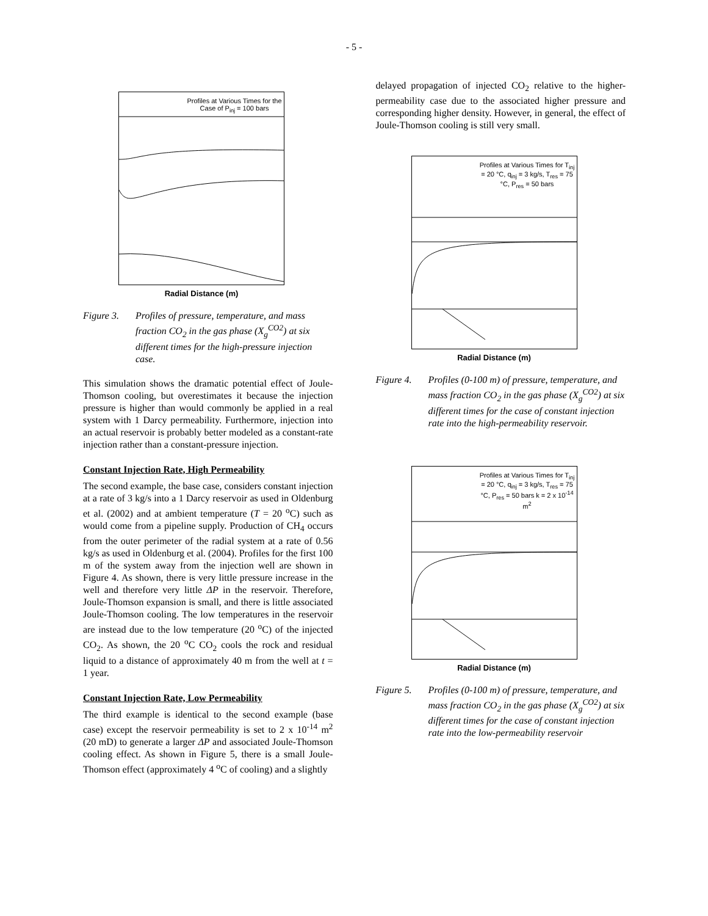- 5 -
Profiles at Various Times for the Case of P<sub>inj</sub> = 100 bars
Radial Distance (m)
Figure 3. Profiles of pressure, temperature, and mass fraction CO<sub>2</sub> in the gas phase (X<sub>g</sub><sup>CO2</sup>) at six different times for the high-pressure injection case.
This simulation shows the dramatic potential effect of Joule-Thomson cooling, but overestimates it because the injection pressure is higher than would commonly be applied in a real system with 1 Darcy permeability. Furthermore, injection into an actual reservoir is probably better modeled as a constant-rate injection rather than a constant-pressure injection.
Constant Injection Rate, High Permeability
The second example, the base case, considers constant injection at a rate of 3 kg/s into a 1 Darcy reservoir as used in Oldenburg et al. (2002) and at ambient temperature (T = 20 <sup>o</sup>C) such as would come from a pipeline supply. Production of CH<sub>4</sub> occurs from the outer perimeter of the radial system at a rate of 0.56 kg/s as used in Oldenburg et al. (2004). Profiles for the first 100 m of the system away from the injection well are shown in Figure 4. As shown, there is very little pressure increase in the well and therefore very little ΔP in the reservoir. Therefore, Joule-Thomson expansion is small, and there is little associated Joule-Thomson cooling. The low temperatures in the reservoir are instead due to the low temperature (20 <sup>o</sup>C) of the injected CO<sub>2</sub>. As shown, the 20 <sup>o</sup>C CO<sub>2</sub> cools the rock and residual liquid to a distance of approximately 40 m from the well at t = 1 year.
Constant Injection Rate, Low Permeability
The third example is identical to the second example (base case) except the reservoir permeability is set to 2 x 10<sup>-14</sup> m<sup>2</sup> (20 mD) to generate a larger ΔP and associated Joule-Thomson cooling effect. As shown in Figure 5, there is a small Joule-Thomson effect (approximately 4 <sup>o</sup>C of cooling) and a slightly
delayed propagation of injected CO<sub>2</sub> relative to the higher-permeability case due to the associated higher pressure and corresponding higher density. However, in general, the effect of Joule-Thomson cooling is still very small.
Profiles at Various Times for T<sub>inj</sub> = 20 °C, q<sub>inj</sub> = 3 kg/s, T<sub>res</sub> = 75 °C, P<sub>res</sub> = 50 bars
Radial Distance (m)
Figure 4. Profiles (0-100 m) of pressure, temperature, and mass fraction CO<sub>2</sub> in the gas phase (X<sub>g</sub><sup>CO2</sup>) at six different times for the case of constant injection rate into the high-permeability reservoir.
Profiles at Various Times for T<sub>inj</sub> = 20 °C, q<sub>inj</sub> = 3 kg/s, T<sub>res</sub> = 75 °C, P<sub>res</sub> = 50 bars k = 2 x 10<sup>-14</sup> m<sup>2</sup>
Radial Distance (m)
Figure 5. Profiles (0-100 m) of pressure, temperature, and mass fraction CO<sub>2</sub> in the gas phase (X<sub>g</sub><sup>CO2</sup>) at six different times for the case of constant injection rate into the low-permeability reservoir